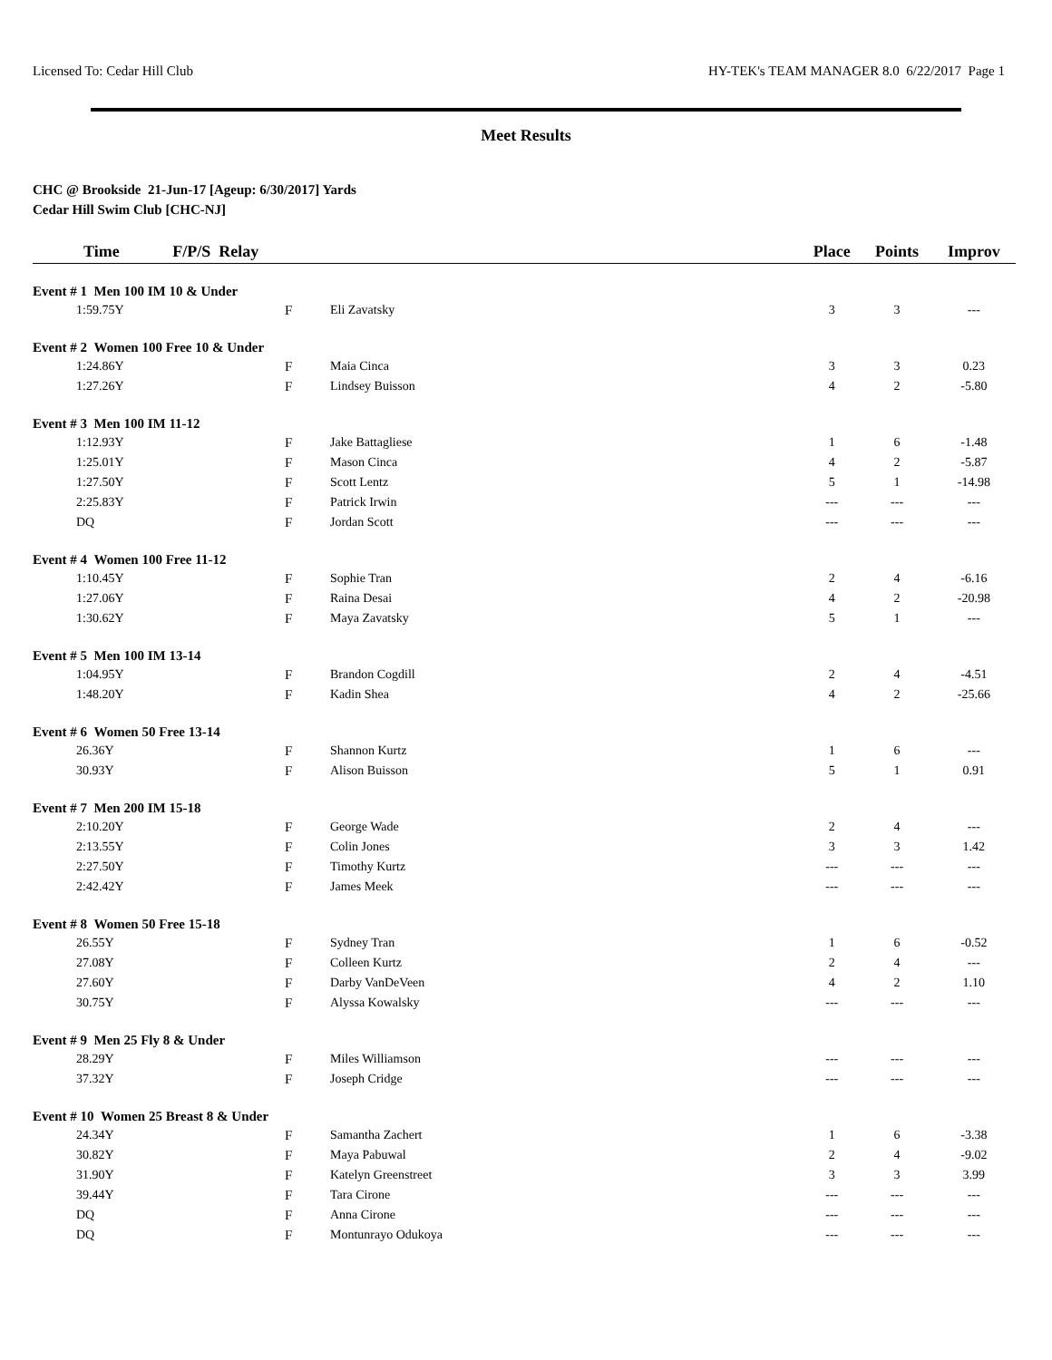Licensed To: Cedar Hill Club HY-TEK's TEAM MANAGER 8.0 6/22/2017 Page 1
Meet Results
CHC @ Brookside 21-Jun-17 [Ageup: 6/30/2017] Yards
Cedar Hill Swim Club [CHC-NJ]
| Time F/P/S Relay | | | Place | Points | Improv |
| --- | --- | --- | --- | --- | --- |
| Event # 1 Men 100 IM 10 & Under | | | | | |
| 1:59.75Y | F | Eli Zavatsky | 3 | 3 | --- |
| Event # 2 Women 100 Free 10 & Under | | | | | |
| 1:24.86Y | F | Maia Cinca | 3 | 3 | 0.23 |
| 1:27.26Y | F | Lindsey Buisson | 4 | 2 | -5.80 |
| Event # 3 Men 100 IM 11-12 | | | | | |
| 1:12.93Y | F | Jake Battagliese | 1 | 6 | -1.48 |
| 1:25.01Y | F | Mason Cinca | 4 | 2 | -5.87 |
| 1:27.50Y | F | Scott Lentz | 5 | 1 | -14.98 |
| 2:25.83Y | F | Patrick Irwin | --- | --- | --- |
| DQ | F | Jordan Scott | --- | --- | --- |
| Event # 4 Women 100 Free 11-12 | | | | | |
| 1:10.45Y | F | Sophie Tran | 2 | 4 | -6.16 |
| 1:27.06Y | F | Raina Desai | 4 | 2 | -20.98 |
| 1:30.62Y | F | Maya Zavatsky | 5 | 1 | --- |
| Event # 5 Men 100 IM 13-14 | | | | | |
| 1:04.95Y | F | Brandon Cogdill | 2 | 4 | -4.51 |
| 1:48.20Y | F | Kadin Shea | 4 | 2 | -25.66 |
| Event # 6 Women 50 Free 13-14 | | | | | |
| 26.36Y | F | Shannon Kurtz | 1 | 6 | --- |
| 30.93Y | F | Alison Buisson | 5 | 1 | 0.91 |
| Event # 7 Men 200 IM 15-18 | | | | | |
| 2:10.20Y | F | George Wade | 2 | 4 | --- |
| 2:13.55Y | F | Colin Jones | 3 | 3 | 1.42 |
| 2:27.50Y | F | Timothy Kurtz | --- | --- | --- |
| 2:42.42Y | F | James Meek | --- | --- | --- |
| Event # 8 Women 50 Free 15-18 | | | | | |
| 26.55Y | F | Sydney Tran | 1 | 6 | -0.52 |
| 27.08Y | F | Colleen Kurtz | 2 | 4 | --- |
| 27.60Y | F | Darby VanDeVeen | 4 | 2 | 1.10 |
| 30.75Y | F | Alyssa Kowalsky | --- | --- | --- |
| Event # 9 Men 25 Fly 8 & Under | | | | | |
| 28.29Y | F | Miles Williamson | --- | --- | --- |
| 37.32Y | F | Joseph Cridge | --- | --- | --- |
| Event # 10 Women 25 Breast 8 & Under | | | | | |
| 24.34Y | F | Samantha Zachert | 1 | 6 | -3.38 |
| 30.82Y | F | Maya Pabuwal | 2 | 4 | -9.02 |
| 31.90Y | F | Katelyn Greenstreet | 3 | 3 | 3.99 |
| 39.44Y | F | Tara Cirone | --- | --- | --- |
| DQ | F | Anna Cirone | --- | --- | --- |
| DQ | F | Montunrayo Odukoya | --- | --- | --- |